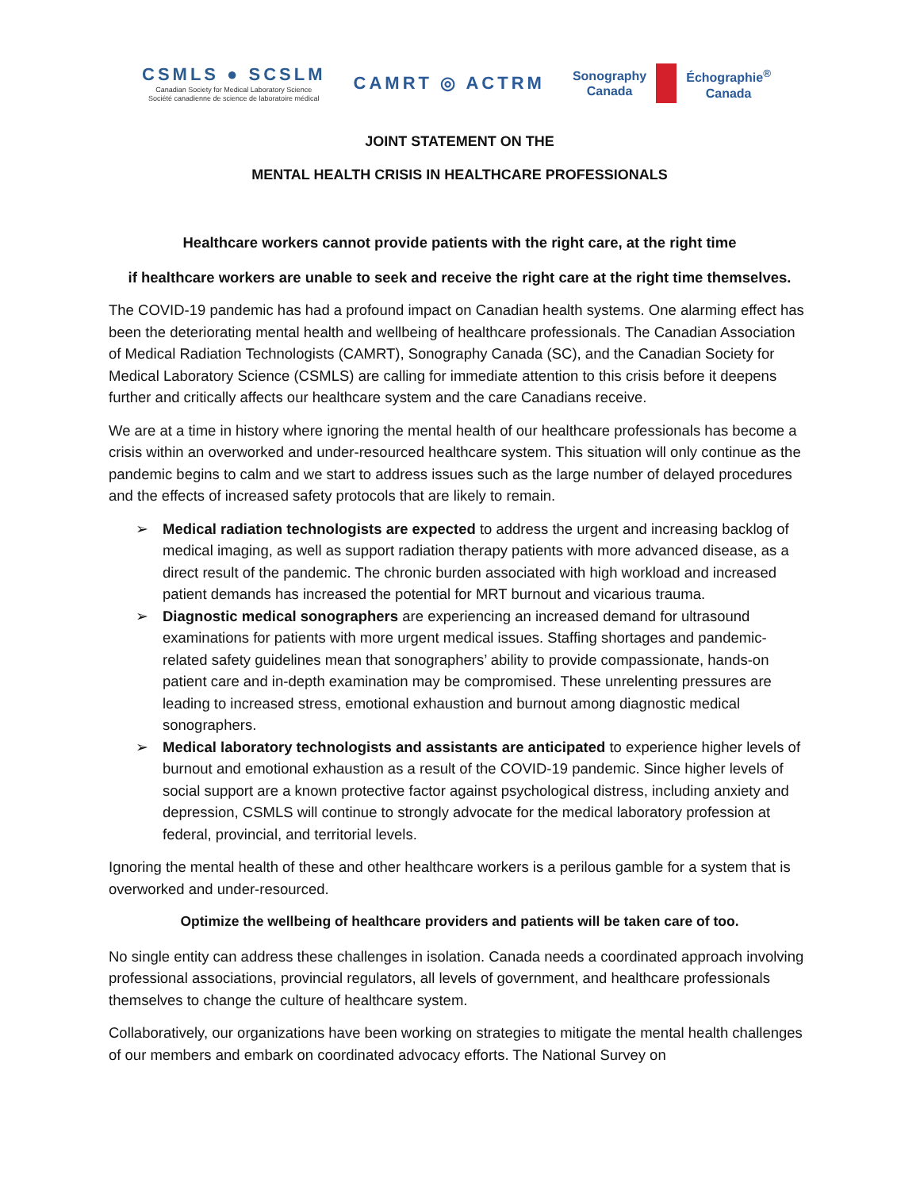CSMLS ● SCSLM
Canadian Society for Medical Laboratory Science
Société canadienne de science de laboratoire médical
CAMRT ◎ ACTRM
Sonography
Canada
Échographie<sup>®</sup>
Canada
JOINT STATEMENT ON THE
MENTAL HEALTH CRISIS IN HEALTHCARE PROFESSIONALS
Healthcare workers cannot provide patients with the right care, at the right time
if healthcare workers are unable to seek and receive the right care at the right time themselves.
The COVID-19 pandemic has had a profound impact on Canadian health systems. One alarming effect has been the deteriorating mental health and wellbeing of healthcare professionals. The Canadian Association of Medical Radiation Technologists (CAMRT), Sonography Canada (SC), and the Canadian Society for Medical Laboratory Science (CSMLS) are calling for immediate attention to this crisis before it deepens further and critically affects our healthcare system and the care Canadians receive.
We are at a time in history where ignoring the mental health of our healthcare professionals has become a crisis within an overworked and under-resourced healthcare system. This situation will only continue as the pandemic begins to calm and we start to address issues such as the large number of delayed procedures and the effects of increased safety protocols that are likely to remain.
➢ Medical radiation technologists are expected to address the urgent and increasing backlog of medical imaging, as well as support radiation therapy patients with more advanced disease, as a direct result of the pandemic. The chronic burden associated with high workload and increased patient demands has increased the potential for MRT burnout and vicarious trauma.
➢ Diagnostic medical sonographers are experiencing an increased demand for ultrasound examinations for patients with more urgent medical issues. Staffing shortages and pandemic-related safety guidelines mean that sonographers’ ability to provide compassionate, hands-on patient care and in-depth examination may be compromised. These unrelenting pressures are leading to increased stress, emotional exhaustion and burnout among diagnostic medical sonographers.
➢ Medical laboratory technologists and assistants are anticipated to experience higher levels of burnout and emotional exhaustion as a result of the COVID-19 pandemic. Since higher levels of social support are a known protective factor against psychological distress, including anxiety and depression, CSMLS will continue to strongly advocate for the medical laboratory profession at federal, provincial, and territorial levels.
Ignoring the mental health of these and other healthcare workers is a perilous gamble for a system that is overworked and under-resourced.
Optimize the wellbeing of healthcare providers and patients will be taken care of too.
No single entity can address these challenges in isolation. Canada needs a coordinated approach involving professional associations, provincial regulators, all levels of government, and healthcare professionals themselves to change the culture of healthcare system.
Collaboratively, our organizations have been working on strategies to mitigate the mental health challenges of our members and embark on coordinated advocacy efforts. The National Survey on